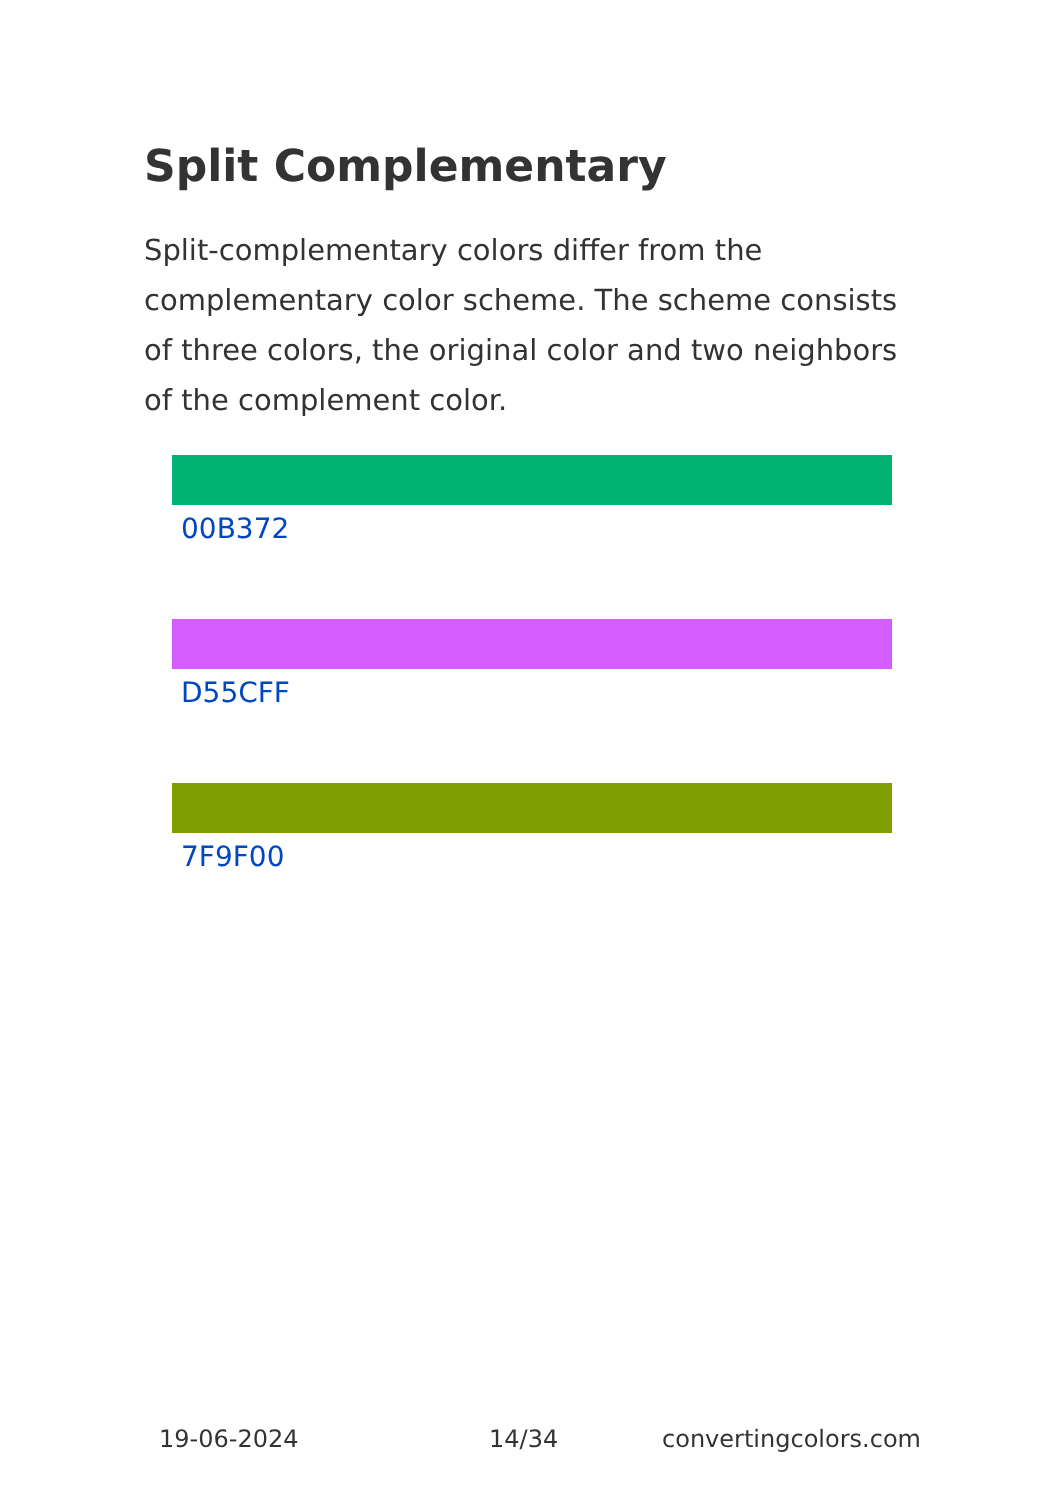Split Complementary
Split-complementary colors differ from the complementary color scheme. The scheme consists of three colors, the original color and two neighbors of the complement color.
00B372
D55CFF
7F9F00
19-06-2024 14/34 convertingcolors.com